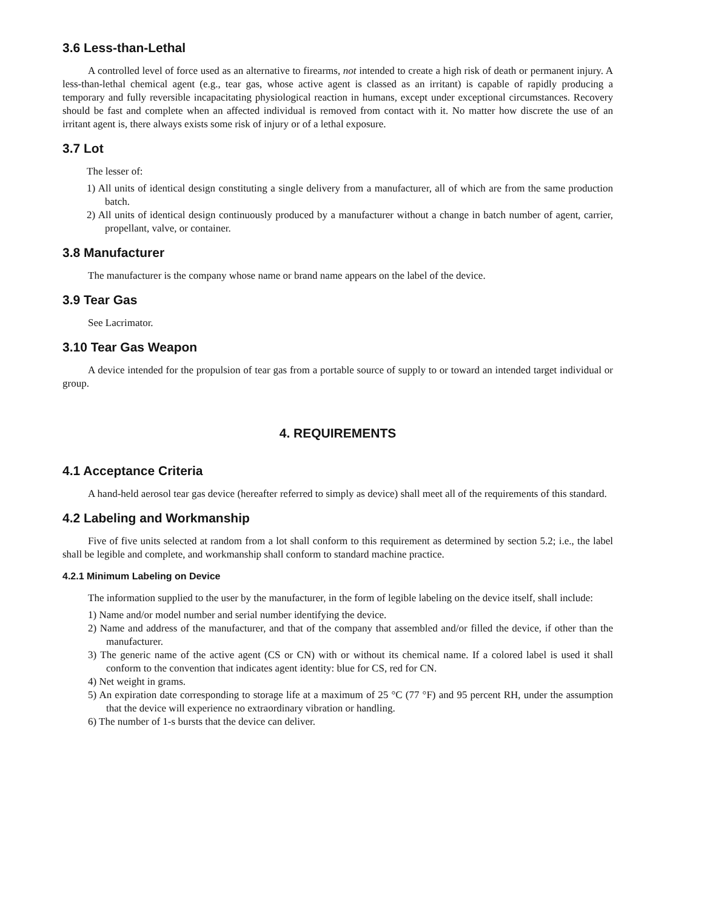3.6 Less-than-Lethal
A controlled level of force used as an alternative to firearms, not intended to create a high risk of death or permanent injury. A less-than-lethal chemical agent (e.g., tear gas, whose active agent is classed as an irritant) is capable of rapidly producing a temporary and fully reversible incapacitating physiological reaction in humans, except under exceptional circumstances. Recovery should be fast and complete when an affected individual is removed from contact with it. No matter how discrete the use of an irritant agent is, there always exists some risk of injury or of a lethal exposure.
3.7 Lot
The lesser of:
1) All units of identical design constituting a single delivery from a manufacturer, all of which are from the same production batch.
2) All units of identical design continuously produced by a manufacturer without a change in batch number of agent, carrier, propellant, valve, or container.
3.8 Manufacturer
The manufacturer is the company whose name or brand name appears on the label of the device.
3.9 Tear Gas
See Lacrimator.
3.10 Tear Gas Weapon
A device intended for the propulsion of tear gas from a portable source of supply to or toward an intended target individual or group.
4. REQUIREMENTS
4.1 Acceptance Criteria
A hand-held aerosol tear gas device (hereafter referred to simply as device) shall meet all of the requirements of this standard.
4.2 Labeling and Workmanship
Five of five units selected at random from a lot shall conform to this requirement as determined by section 5.2; i.e., the label shall be legible and complete, and workmanship shall conform to standard machine practice.
4.2.1 Minimum Labeling on Device
The information supplied to the user by the manufacturer, in the form of legible labeling on the device itself, shall include:
1) Name and/or model number and serial number identifying the device.
2) Name and address of the manufacturer, and that of the company that assembled and/or filled the device, if other than the manufacturer.
3) The generic name of the active agent (CS or CN) with or without its chemical name. If a colored label is used it shall conform to the convention that indicates agent identity: blue for CS, red for CN.
4) Net weight in grams.
5) An expiration date corresponding to storage life at a maximum of 25 °C (77 °F) and 95 percent RH, under the assumption that the device will experience no extraordinary vibration or handling.
6) The number of 1-s bursts that the device can deliver.